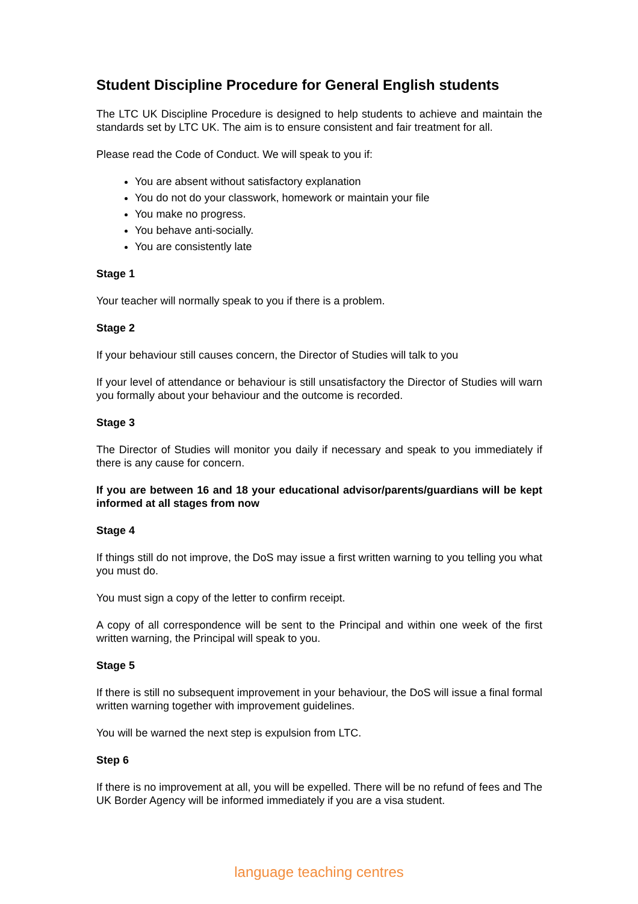Student Discipline Procedure for General English students
The LTC UK Discipline Procedure is designed to help students to achieve and maintain the standards set by LTC UK. The aim is to ensure consistent and fair treatment for all.
Please read the Code of Conduct. We will speak to you if:
You are absent without satisfactory explanation
You do not do your classwork, homework or maintain your file
You make no progress.
You behave anti-socially.
You are consistently late
Stage 1
Your teacher will normally speak to you if there is a problem.
Stage 2
If your behaviour still causes concern, the Director of Studies will talk to you
If your level of attendance or behaviour is still unsatisfactory the Director of Studies will warn you formally about your behaviour and the outcome is recorded.
Stage 3
The Director of Studies will monitor you daily if necessary and speak to you immediately if there is any cause for concern.
If you are between 16 and 18 your educational advisor/parents/guardians will be kept informed at all stages from now
Stage 4
If things still do not improve, the DoS may issue a first written warning to you telling you what you must do.
You must sign a copy of the letter to confirm receipt.
A copy of all correspondence will be sent to the Principal and within one week of the first written warning, the Principal will speak to you.
Stage 5
If there is still no subsequent improvement in your behaviour, the DoS will issue a final formal written warning together with improvement guidelines.
You will be warned the next step is expulsion from LTC.
Step 6
If there is no improvement at all, you will be expelled. There will be no refund of fees and The UK Border Agency will be informed immediately if you are a visa student.
language teaching centres